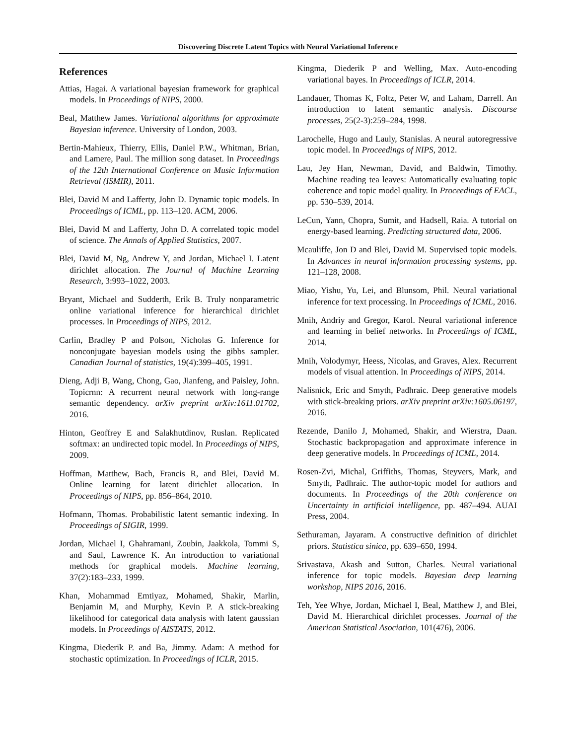Discovering Discrete Latent Topics with Neural Variational Inference
References
Attias, Hagai. A variational bayesian framework for graphical models. In Proceedings of NIPS, 2000.
Beal, Matthew James. Variational algorithms for approximate Bayesian inference. University of London, 2003.
Bertin-Mahieux, Thierry, Ellis, Daniel P.W., Whitman, Brian, and Lamere, Paul. The million song dataset. In Proceedings of the 12th International Conference on Music Information Retrieval (ISMIR), 2011.
Blei, David M and Lafferty, John D. Dynamic topic models. In Proceedings of ICML, pp. 113–120. ACM, 2006.
Blei, David M and Lafferty, John D. A correlated topic model of science. The Annals of Applied Statistics, 2007.
Blei, David M, Ng, Andrew Y, and Jordan, Michael I. Latent dirichlet allocation. The Journal of Machine Learning Research, 3:993–1022, 2003.
Bryant, Michael and Sudderth, Erik B. Truly nonparametric online variational inference for hierarchical dirichlet processes. In Proceedings of NIPS, 2012.
Carlin, Bradley P and Polson, Nicholas G. Inference for nonconjugate bayesian models using the gibbs sampler. Canadian Journal of statistics, 19(4):399–405, 1991.
Dieng, Adji B, Wang, Chong, Gao, Jianfeng, and Paisley, John. Topicrnn: A recurrent neural network with long-range semantic dependency. arXiv preprint arXiv:1611.01702, 2016.
Hinton, Geoffrey E and Salakhutdinov, Ruslan. Replicated softmax: an undirected topic model. In Proceedings of NIPS, 2009.
Hoffman, Matthew, Bach, Francis R, and Blei, David M. Online learning for latent dirichlet allocation. In Proceedings of NIPS, pp. 856–864, 2010.
Hofmann, Thomas. Probabilistic latent semantic indexing. In Proceedings of SIGIR, 1999.
Jordan, Michael I, Ghahramani, Zoubin, Jaakkola, Tommi S, and Saul, Lawrence K. An introduction to variational methods for graphical models. Machine learning, 37(2):183–233, 1999.
Khan, Mohammad Emtiyaz, Mohamed, Shakir, Marlin, Benjamin M, and Murphy, Kevin P. A stick-breaking likelihood for categorical data analysis with latent gaussian models. In Proceedings of AISTATS, 2012.
Kingma, Diederik P. and Ba, Jimmy. Adam: A method for stochastic optimization. In Proceedings of ICLR, 2015.
Kingma, Diederik P and Welling, Max. Auto-encoding variational bayes. In Proceedings of ICLR, 2014.
Landauer, Thomas K, Foltz, Peter W, and Laham, Darrell. An introduction to latent semantic analysis. Discourse processes, 25(2-3):259–284, 1998.
Larochelle, Hugo and Lauly, Stanislas. A neural autoregressive topic model. In Proceedings of NIPS, 2012.
Lau, Jey Han, Newman, David, and Baldwin, Timothy. Machine reading tea leaves: Automatically evaluating topic coherence and topic model quality. In Proceedings of EACL, pp. 530–539, 2014.
LeCun, Yann, Chopra, Sumit, and Hadsell, Raia. A tutorial on energy-based learning. Predicting structured data, 2006.
Mcauliffe, Jon D and Blei, David M. Supervised topic models. In Advances in neural information processing systems, pp. 121–128, 2008.
Miao, Yishu, Yu, Lei, and Blunsom, Phil. Neural variational inference for text processing. In Proceedings of ICML, 2016.
Mnih, Andriy and Gregor, Karol. Neural variational inference and learning in belief networks. In Proceedings of ICML, 2014.
Mnih, Volodymyr, Heess, Nicolas, and Graves, Alex. Recurrent models of visual attention. In Proceedings of NIPS, 2014.
Nalisnick, Eric and Smyth, Padhraic. Deep generative models with stick-breaking priors. arXiv preprint arXiv:1605.06197, 2016.
Rezende, Danilo J, Mohamed, Shakir, and Wierstra, Daan. Stochastic backpropagation and approximate inference in deep generative models. In Proceedings of ICML, 2014.
Rosen-Zvi, Michal, Griffiths, Thomas, Steyvers, Mark, and Smyth, Padhraic. The author-topic model for authors and documents. In Proceedings of the 20th conference on Uncertainty in artificial intelligence, pp. 487–494. AUAI Press, 2004.
Sethuraman, Jayaram. A constructive definition of dirichlet priors. Statistica sinica, pp. 639–650, 1994.
Srivastava, Akash and Sutton, Charles. Neural variational inference for topic models. Bayesian deep learning workshop, NIPS 2016, 2016.
Teh, Yee Whye, Jordan, Michael I, Beal, Matthew J, and Blei, David M. Hierarchical dirichlet processes. Journal of the American Statistical Asociation, 101(476), 2006.